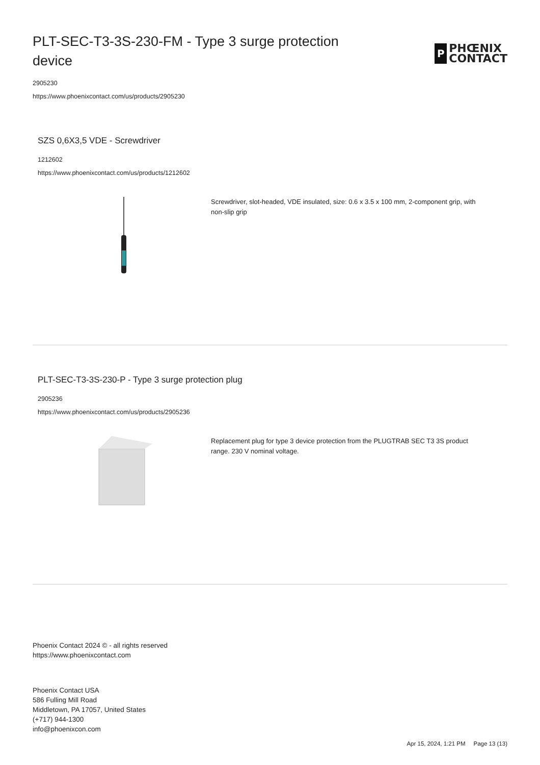PLT-SEC-T3-3S-230-FM - Type 3 surge protection device
P
PHŒNIX
CONTACT
2905230
https://www.phoenixcontact.com/us/products/2905230
SZS 0,6X3,5 VDE - Screwdriver
1212602
https://www.phoenixcontact.com/us/products/1212602
Screwdriver, slot-headed, VDE insulated, size: 0.6 x 3.5 x 100 mm, 2-component grip, with non-slip grip
PLT-SEC-T3-3S-230-P - Type 3 surge protection plug
2905236
https://www.phoenixcontact.com/us/products/2905236
Replacement plug for type 3 device protection from the PLUGTRAB SEC T3 3S product range. 230 V nominal voltage.
Phoenix Contact 2024 © - all rights reserved
https://www.phoenixcontact.com
Phoenix Contact USA
586 Fulling Mill Road
Middletown, PA 17057, United States
(+717) 944-1300
info@phoenixcon.com
Apr 15, 2024, 1:21 PM Page 13 (13)